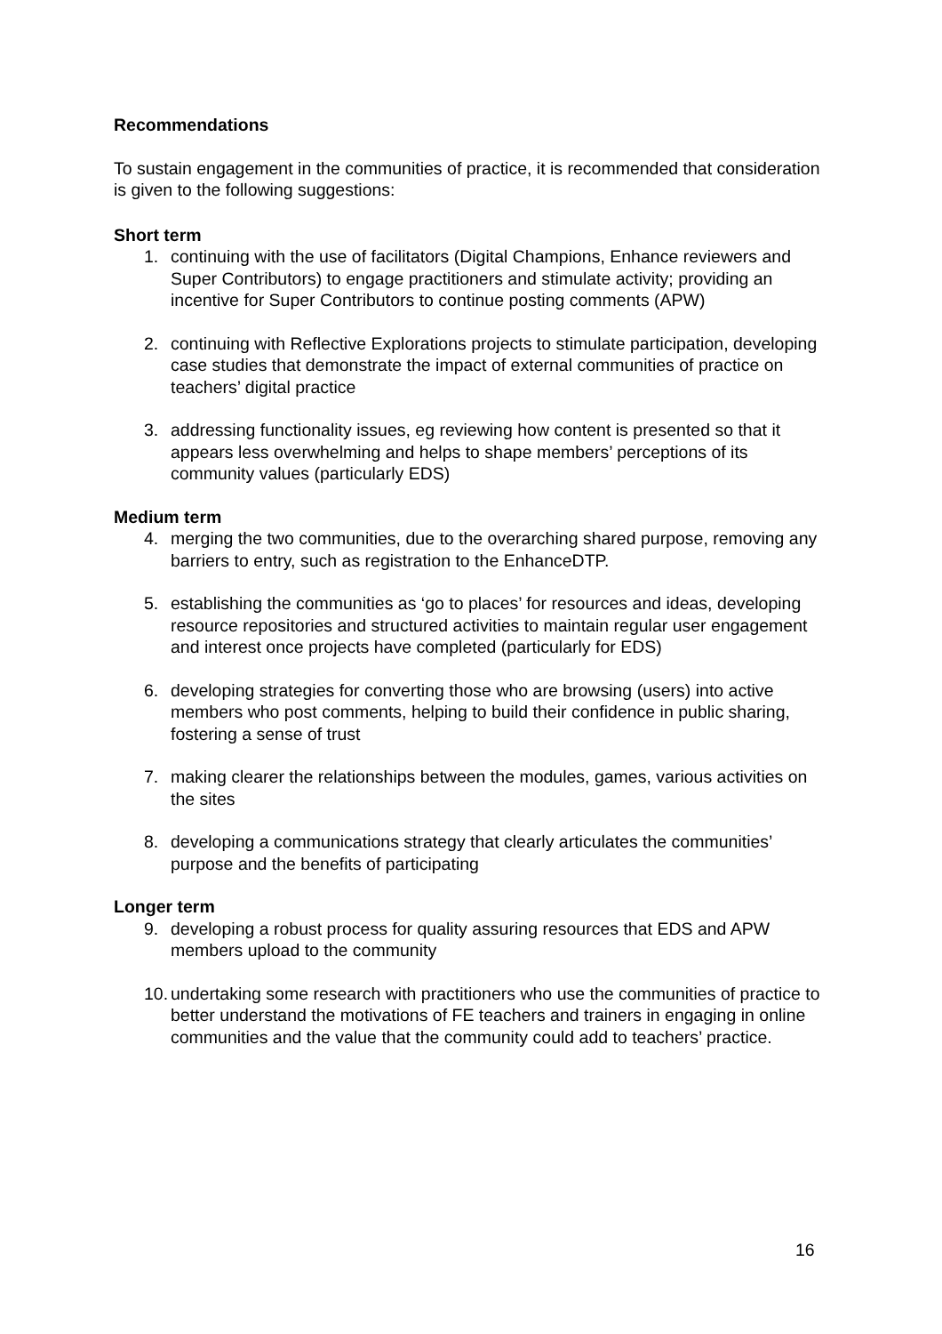Recommendations
To sustain engagement in the communities of practice, it is recommended that consideration is given to the following suggestions:
Short term
1. continuing with the use of facilitators (Digital Champions, Enhance reviewers and Super Contributors) to engage practitioners and stimulate activity; providing an incentive for Super Contributors to continue posting comments (APW)
2. continuing with Reflective Explorations projects to stimulate participation, developing case studies that demonstrate the impact of external communities of practice on teachers’ digital practice
3. addressing functionality issues, eg reviewing how content is presented so that it appears less overwhelming and helps to shape members’ perceptions of its community values (particularly EDS)
Medium term
4. merging the two communities, due to the overarching shared purpose, removing any barriers to entry, such as registration to the EnhanceDTP.
5. establishing the communities as ‘go to places’ for resources and ideas, developing resource repositories and structured activities to maintain regular user engagement and interest once projects have completed (particularly for EDS)
6. developing strategies for converting those who are browsing (users) into active members who post comments, helping to build their confidence in public sharing, fostering a sense of trust
7. making clearer the relationships between the modules, games, various activities on the sites
8. developing a communications strategy that clearly articulates the communities’ purpose and the benefits of participating
Longer term
9. developing a robust process for quality assuring resources that EDS and APW members upload to the community
10. undertaking some research with practitioners who use the communities of practice to better understand the motivations of FE teachers and trainers in engaging in online communities and the value that the community could add to teachers’ practice.
16